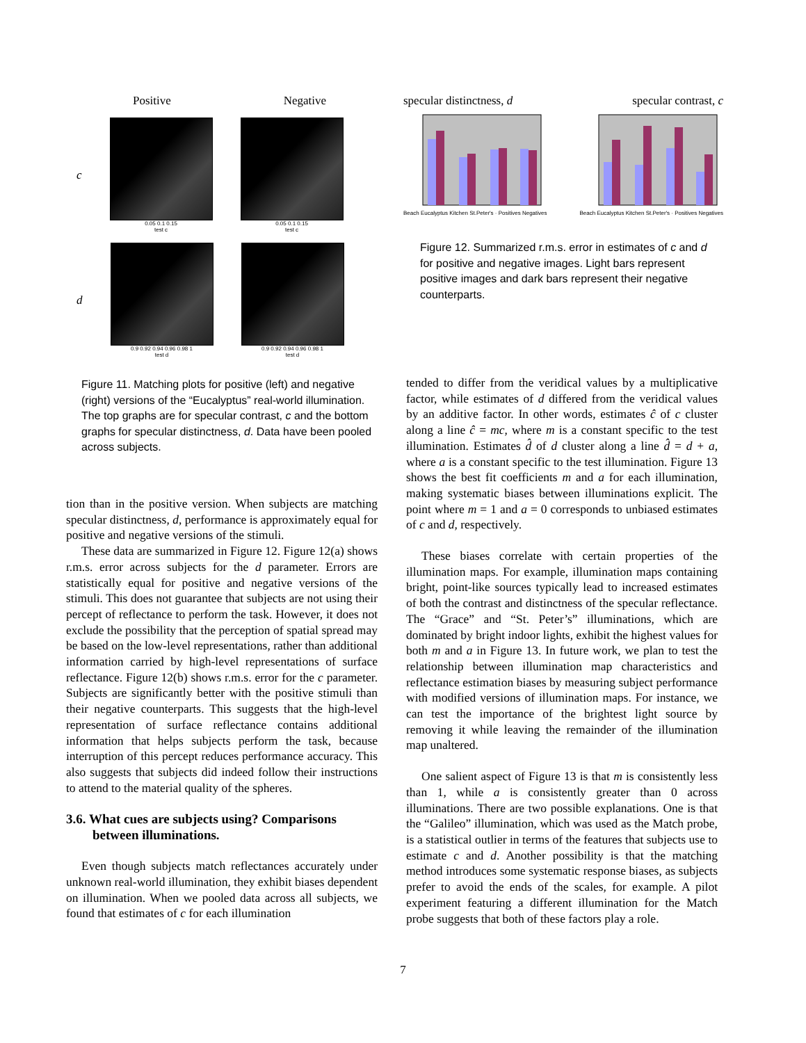Positive Negative
c
0.05 0.1 0.15
test c
0.05 0.1 0.15
test c
d
0.9 0.92 0.94 0.96 0.98 1
test d
0.9 0.92 0.94 0.96 0.98 1
test d
specular distinctness, d specular contrast, c
Beach Eucalyptus Kitchen St.Peter's · Positives Negatives
Beach Eucalyptus Kitchen St.Peter's · Positives Negatives
Figure 12. Summarized r.m.s. error in estimates of c and d for positive and negative images. Light bars represent positive images and dark bars represent their negative counterparts.
Figure 11. Matching plots for positive (left) and negative (right) versions of the “Eucalyptus” real-world illumination. The top graphs are for specular contrast, c and the bottom graphs for specular distinctness, d. Data have been pooled across subjects.
tion than in the positive version. When subjects are matching specular distinctness, d, performance is approximately equal for positive and negative versions of the stimuli.
These data are summarized in Figure 12. Figure 12(a) shows r.m.s. error across subjects for the d parameter. Errors are statistically equal for positive and negative versions of the stimuli. This does not guarantee that subjects are not using their percept of reflectance to perform the task. However, it does not exclude the possibility that the perception of spatial spread may be based on the low-level representations, rather than additional information carried by high-level representations of surface reflectance. Figure 12(b) shows r.m.s. error for the c parameter. Subjects are significantly better with the positive stimuli than their negative counterparts. This suggests that the high-level representation of surface reflectance contains additional information that helps subjects perform the task, because interruption of this percept reduces performance accuracy. This also suggests that subjects did indeed follow their instructions to attend to the material quality of the spheres.
3.6. What cues are subjects using? Comparisons
between illuminations.
Even though subjects match reflectances accurately under unknown real-world illumination, they exhibit biases dependent on illumination. When we pooled data across all subjects, we found that estimates of c for each illumination
tended to differ from the veridical values by a multiplicative factor, while estimates of d differed from the veridical values by an additive factor. In other words, estimates ĉ of c cluster along a line ĉ = mc, where m is a constant specific to the test illumination. Estimates d̂ of d cluster along a line d̂ = d + a, where a is a constant specific to the test illumination. Figure 13 shows the best fit coefficients m and a for each illumination, making systematic biases between illuminations explicit. The point where m = 1 and a = 0 corresponds to unbiased estimates of c and d, respectively.
These biases correlate with certain properties of the illumination maps. For example, illumination maps containing bright, point-like sources typically lead to increased estimates of both the contrast and distinctness of the specular reflectance. The “Grace” and “St. Peter’s” illuminations, which are dominated by bright indoor lights, exhibit the highest values for both m and a in Figure 13. In future work, we plan to test the relationship between illumination map characteristics and reflectance estimation biases by measuring subject performance with modified versions of illumination maps. For instance, we can test the importance of the brightest light source by removing it while leaving the remainder of the illumination map unaltered.
One salient aspect of Figure 13 is that m is consistently less than 1, while a is consistently greater than 0 across illuminations. There are two possible explanations. One is that the “Galileo” illumination, which was used as the Match probe, is a statistical outlier in terms of the features that subjects use to estimate c and d. Another possibility is that the matching method introduces some systematic response biases, as subjects prefer to avoid the ends of the scales, for example. A pilot experiment featuring a different illumination for the Match probe suggests that both of these factors play a role.
7